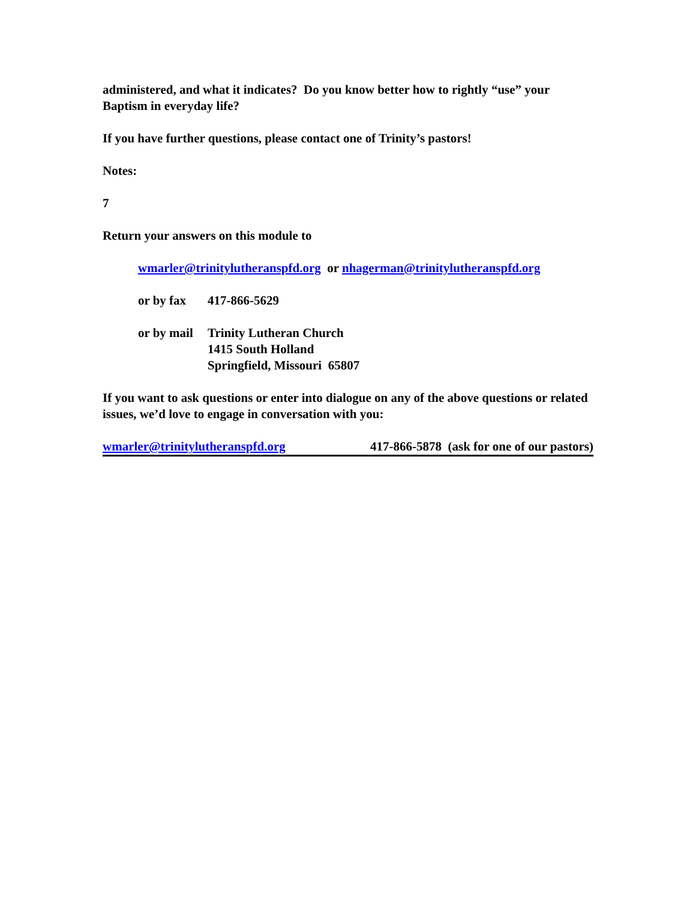administered, and what it indicates? Do you know better how to rightly “use” your Baptism in everyday life?
If you have further questions, please contact one of Trinity’s pastors!
Notes:
7
Return your answers on this module to
wmarler@trinitylutheranspfd.org or nhagerman@trinitylutheranspfd.org
or by fax 417-866-5629
or by mail Trinity Lutheran Church
1415 South Holland
Springfield, Missouri 65807
If you want to ask questions or enter into dialogue on any of the above questions or related issues, we’d love to engage in conversation with you:
wmarler@trinitylutheranspfd.org 417-866-5878 (ask for one of our pastors)